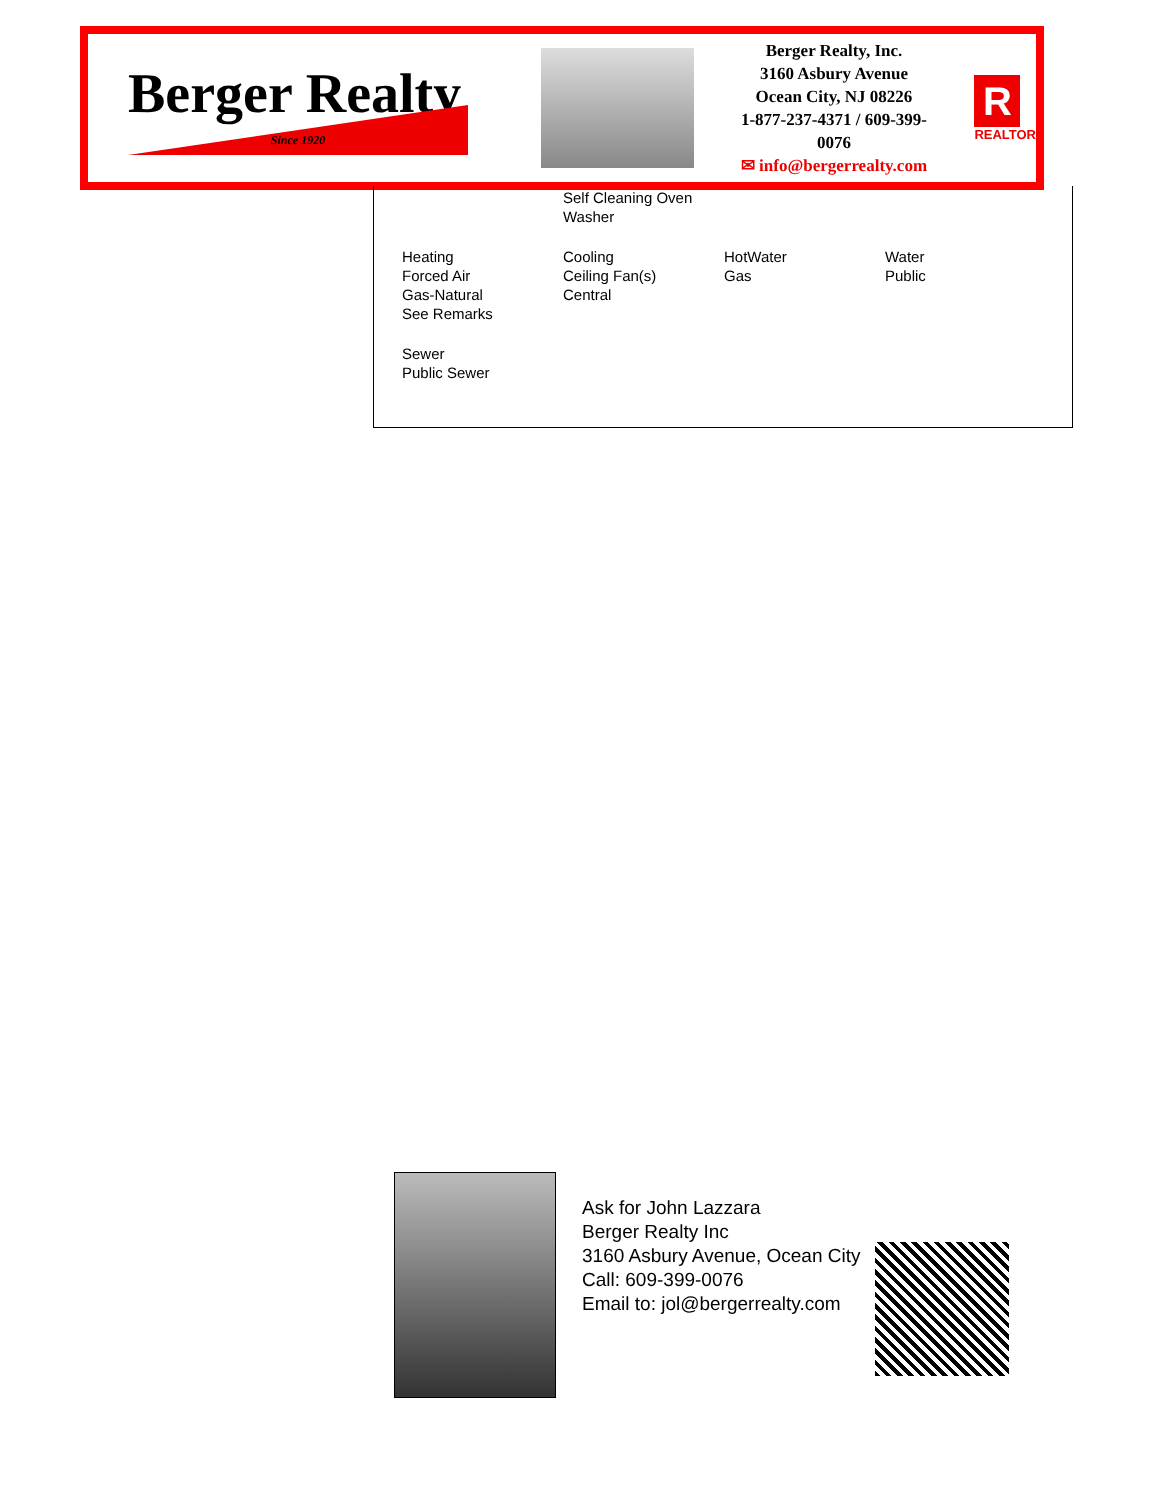Berger Realty
Since 1920
Berger Realty, Inc.
3160 Asbury Avenue
Ocean City, NJ 08226
1-877-237-4371 / 609-399-0076
✉ info@bergerrealty.com
R
REALTOR
Self Cleaning Oven
Washer
Heating
Forced Air
Gas-Natural
See Remarks
Cooling
Ceiling Fan(s)
Central
HotWater
Gas
Water
Public
Sewer
Public Sewer
Ask for John Lazzara
Berger Realty Inc
3160 Asbury Avenue, Ocean City
Call: 609-399-0076
Email to: jol@bergerrealty.com